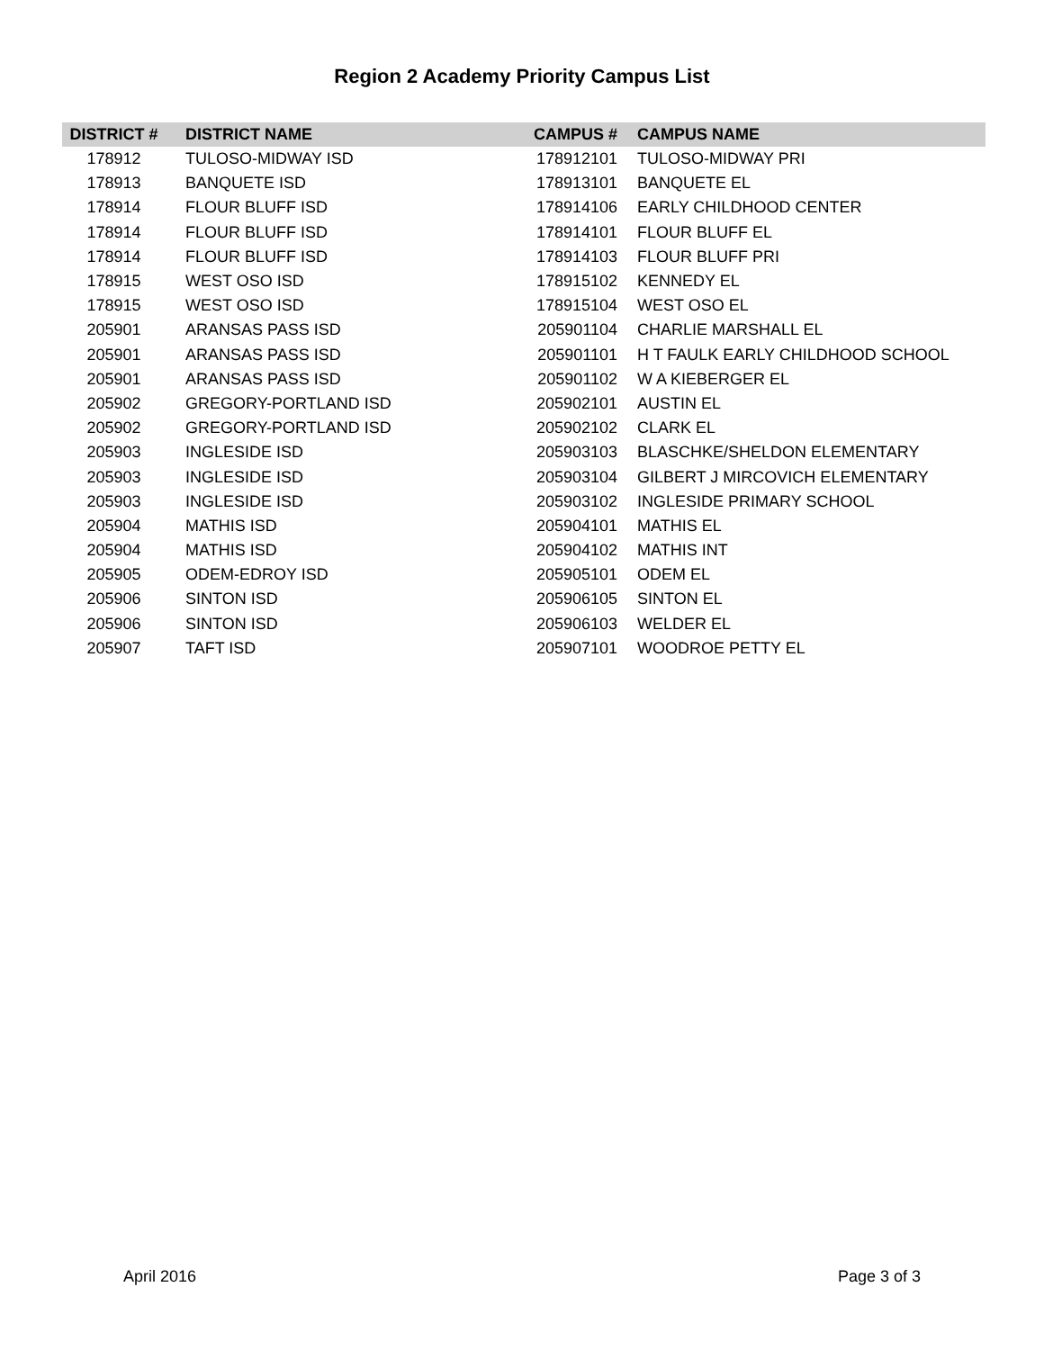Region 2 Academy Priority Campus List
| DISTRICT # | DISTRICT NAME | CAMPUS # | CAMPUS NAME |
| --- | --- | --- | --- |
| 178912 | TULOSO-MIDWAY ISD | 178912101 | TULOSO-MIDWAY PRI |
| 178913 | BANQUETE ISD | 178913101 | BANQUETE EL |
| 178914 | FLOUR BLUFF ISD | 178914106 | EARLY CHILDHOOD CENTER |
| 178914 | FLOUR BLUFF ISD | 178914101 | FLOUR BLUFF EL |
| 178914 | FLOUR BLUFF ISD | 178914103 | FLOUR BLUFF PRI |
| 178915 | WEST OSO ISD | 178915102 | KENNEDY EL |
| 178915 | WEST OSO ISD | 178915104 | WEST OSO EL |
| 205901 | ARANSAS PASS ISD | 205901104 | CHARLIE MARSHALL EL |
| 205901 | ARANSAS PASS ISD | 205901101 | H T FAULK EARLY CHILDHOOD SCHOOL |
| 205901 | ARANSAS PASS ISD | 205901102 | W A KIEBERGER EL |
| 205902 | GREGORY-PORTLAND ISD | 205902101 | AUSTIN EL |
| 205902 | GREGORY-PORTLAND ISD | 205902102 | CLARK EL |
| 205903 | INGLESIDE ISD | 205903103 | BLASCHKE/SHELDON ELEMENTARY |
| 205903 | INGLESIDE ISD | 205903104 | GILBERT J MIRCOVICH ELEMENTARY |
| 205903 | INGLESIDE ISD | 205903102 | INGLESIDE PRIMARY SCHOOL |
| 205904 | MATHIS ISD | 205904101 | MATHIS EL |
| 205904 | MATHIS ISD | 205904102 | MATHIS INT |
| 205905 | ODEM-EDROY ISD | 205905101 | ODEM EL |
| 205906 | SINTON ISD | 205906105 | SINTON EL |
| 205906 | SINTON ISD | 205906103 | WELDER EL |
| 205907 | TAFT ISD | 205907101 | WOODROE PETTY EL |
April 2016 Page 3 of 3